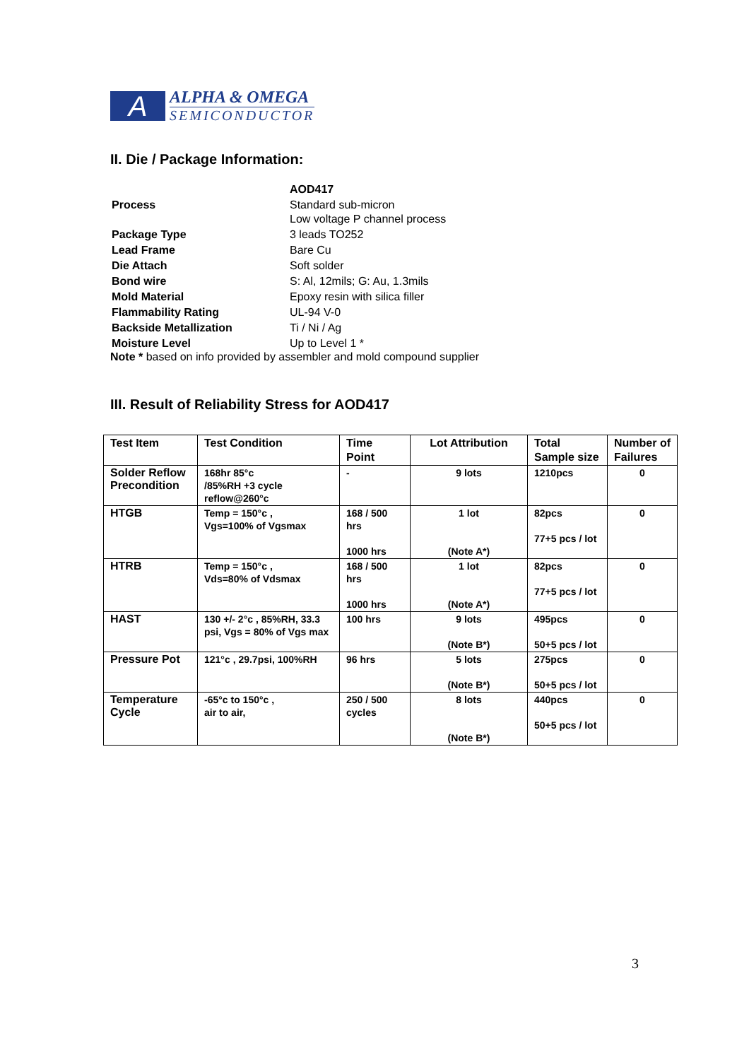A
ALPHA & OMEGA
SEMICONDUCTOR
II. Die / Package Information:
| | AOD417 |
| Process | Standard sub-micron Low voltage P channel process |
| Package Type | 3 leads TO252 |
| Lead Frame | Bare Cu |
| Die Attach | Soft solder |
| Bond wire | S: Al, 12mils; G: Au, 1.3mils |
| Mold Material | Epoxy resin with silica filler |
| Flammability Rating | UL-94 V-0 |
| Backside Metallization | Ti / Ni / Ag |
| Moisture Level | Up to Level 1 * |
Note * based on info provided by assembler and mold compound supplier
III. Result of Reliability Stress for AOD417
| Test Item | Test Condition | Time Point | Lot Attribution | Total Sample size | Number of Failures |
| --- | --- | --- | --- | --- | --- |
| Solder Reflow Precondition | 168hr 85°c /85%RH +3 cycle reflow@260°c | - | 9 lots | 1210pcs | 0 |
| HTGB | Temp = 150°c , Vgs=100% of Vgsmax | 168 / 500 hrs 1000 hrs | 1 lot (Note A*) | 82pcs 77+5 pcs / lot | 0 |
| HTRB | Temp = 150°c , Vds=80% of Vdsmax | 168 / 500 hrs 1000 hrs | 1 lot (Note A*) | 82pcs 77+5 pcs / lot | 0 |
| HAST | 130 +/- 2°c , 85%RH, 33.3 psi, Vgs = 80% of Vgs max | 100 hrs | 9 lots (Note B*) | 495pcs 50+5 pcs / lot | 0 |
| Pressure Pot | 121°c , 29.7psi, 100%RH | 96 hrs | 5 lots (Note B*) | 275pcs 50+5 pcs / lot | 0 |
| Temperature Cycle | -65°c to 150°c , air to air, | 250 / 500 cycles | 8 lots (Note B*) | 440pcs 50+5 pcs / lot | 0 |
3